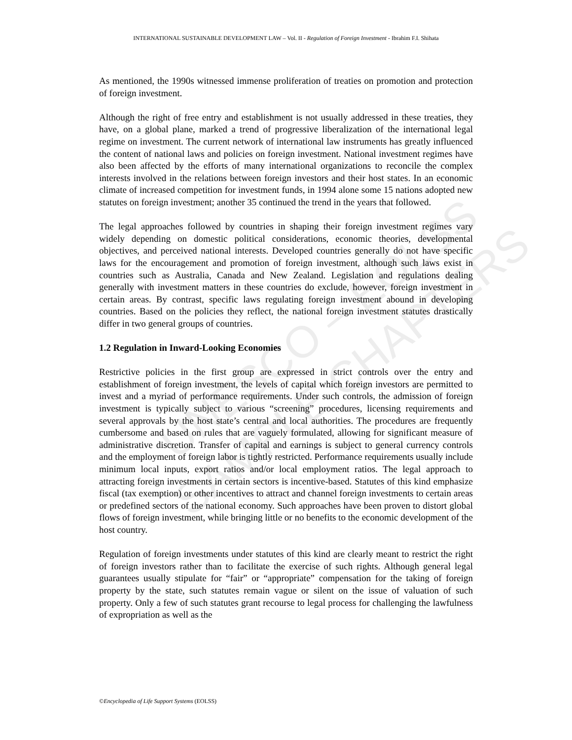INTERNATIONAL SUSTAINABLE DEVELOPMENT LAW – Vol. II - Regulation of Foreign Investment - Ibrahim F.I. Shihata
UNESCO – EOLSS
SAMPLE CHAPTERS
As mentioned, the 1990s witnessed immense proliferation of treaties on promotion and protection of foreign investment.
Although the right of free entry and establishment is not usually addressed in these treaties, they have, on a global plane, marked a trend of progressive liberalization of the international legal regime on investment. The current network of international law instruments has greatly influenced the content of national laws and policies on foreign investment. National investment regimes have also been affected by the efforts of many international organizations to reconcile the complex interests involved in the relations between foreign investors and their host states. In an economic climate of increased competition for investment funds, in 1994 alone some 15 nations adopted new statutes on foreign investment; another 35 continued the trend in the years that followed.
The legal approaches followed by countries in shaping their foreign investment regimes vary widely depending on domestic political considerations, economic theories, developmental objectives, and perceived national interests. Developed countries generally do not have specific laws for the encouragement and promotion of foreign investment, although such laws exist in countries such as Australia, Canada and New Zealand. Legislation and regulations dealing generally with investment matters in these countries do exclude, however, foreign investment in certain areas. By contrast, specific laws regulating foreign investment abound in developing countries. Based on the policies they reflect, the national foreign investment statutes drastically differ in two general groups of countries.
1.2 Regulation in Inward-Looking Economies
Restrictive policies in the first group are expressed in strict controls over the entry and establishment of foreign investment, the levels of capital which foreign investors are permitted to invest and a myriad of performance requirements. Under such controls, the admission of foreign investment is typically subject to various “screening” procedures, licensing requirements and several approvals by the host state’s central and local authorities. The procedures are frequently cumbersome and based on rules that are vaguely formulated, allowing for significant measure of administrative discretion. Transfer of capital and earnings is subject to general currency controls and the employment of foreign labor is tightly restricted. Performance requirements usually include minimum local inputs, export ratios and/or local employment ratios. The legal approach to attracting foreign investments in certain sectors is incentive-based. Statutes of this kind emphasize fiscal (tax exemption) or other incentives to attract and channel foreign investments to certain areas or predefined sectors of the national economy. Such approaches have been proven to distort global flows of foreign investment, while bringing little or no benefits to the economic development of the host country.
Regulation of foreign investments under statutes of this kind are clearly meant to restrict the right of foreign investors rather than to facilitate the exercise of such rights. Although general legal guarantees usually stipulate for “fair” or “appropriate” compensation for the taking of foreign property by the state, such statutes remain vague or silent on the issue of valuation of such property. Only a few of such statutes grant recourse to legal process for challenging the lawfulness of expropriation as well as the
©Encyclopedia of Life Support Systems (EOLSS)